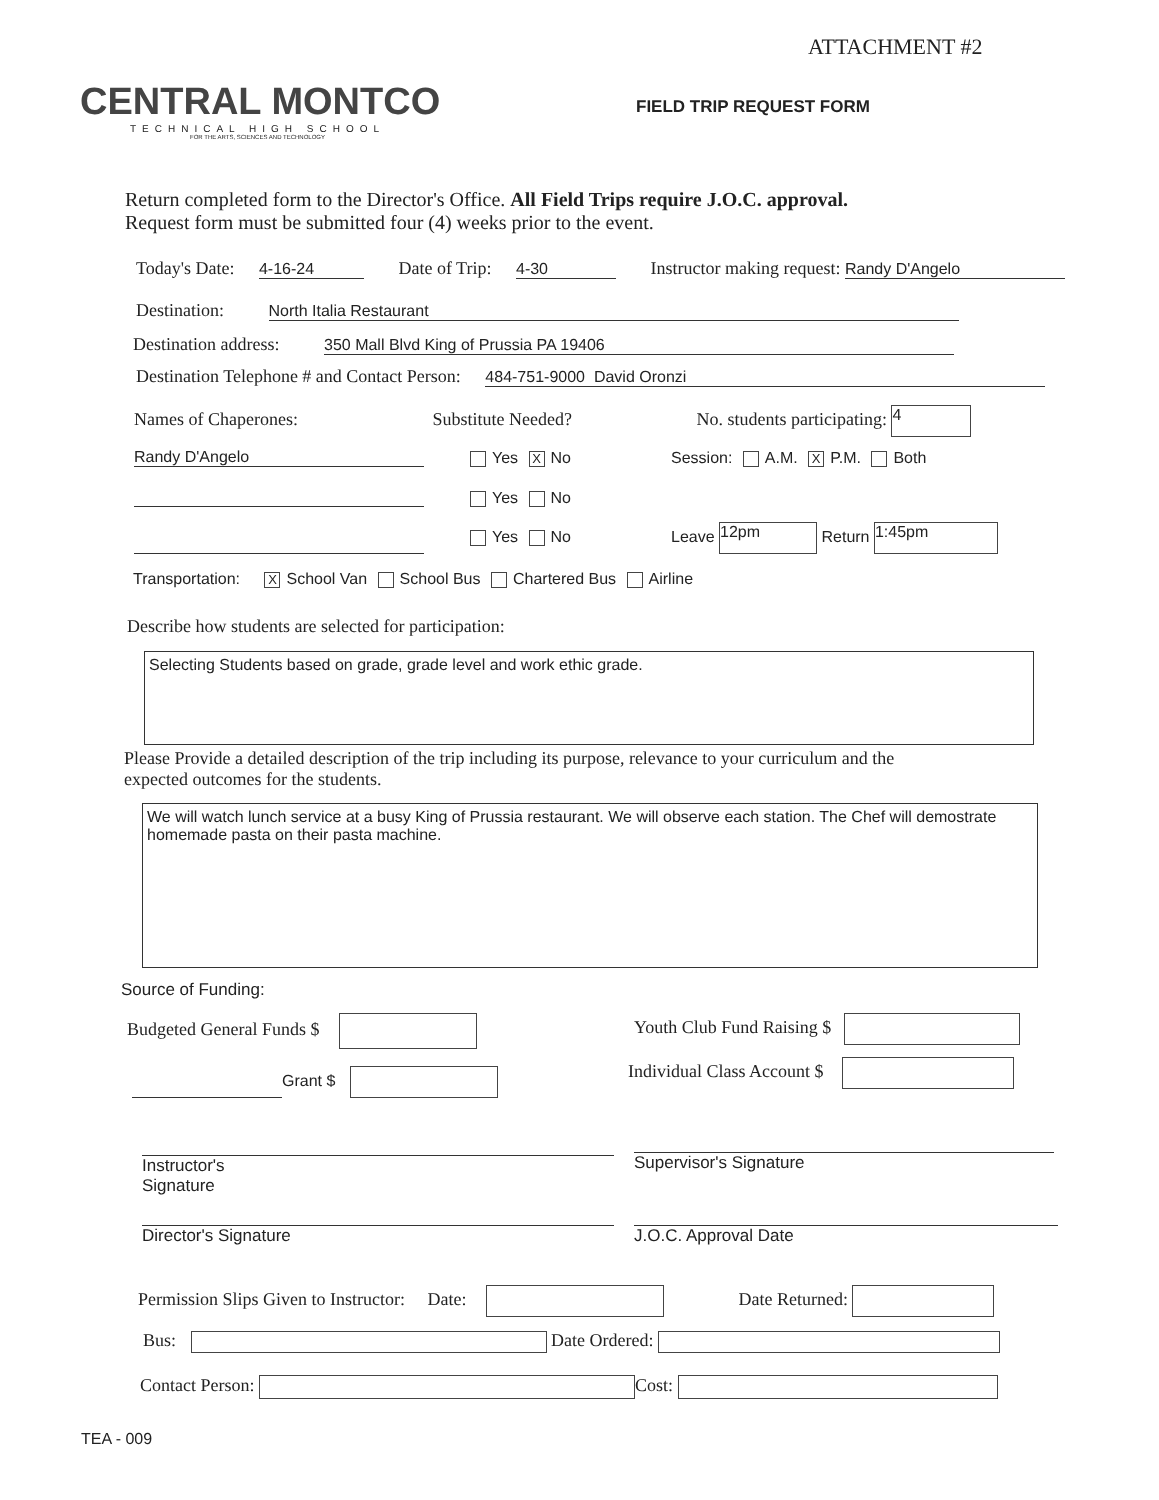ATTACHMENT #2
CENTRAL MONTCO
TECHNICAL HIGH SCHOOL
FOR THE ARTS, SCIENCES AND TECHNOLOGY
FIELD TRIP REQUEST FORM
Return completed form to the Director's Office. All Field Trips require J.O.C. approval.
Request form must be submitted four (4) weeks prior to the event.
Today's Date: 4-16-24 Date of Trip: 4-30 Instructor making request: Randy D'Angelo
Destination: North Italia Restaurant
Destination address: 350 Mall Blvd King of Prussia PA 19406
Destination Telephone # and Contact Person: 484-751-9000 David Oronzi
Names of Chaperones: Substitute Needed? No. students participating: 4
Randy D'Angelo Yes X No Session: A.M. X P.M. Both
Yes No
Yes No Leave 12pm Return 1:45pm
Transportation: X School Van School Bus Chartered Bus Airline
Describe how students are selected for participation:
Selecting Students based on grade, grade level and work ethic grade.
Please Provide a detailed description of the trip including its purpose, relevance to your curriculum and the
expected outcomes for the students.
We will watch lunch service at a busy King of Prussia restaurant. We will observe each station. The Chef will demostrate homemade pasta on their pasta machine.
Source of Funding:
Budgeted General Funds $ Youth Club Fund Raising $
Individual Class Account $
Grant $
Instructor's
Signature
Supervisor's Signature
Director's Signature J.O.C. Approval Date
Permission Slips Given to Instructor: Date: Date Returned:
Bus: Date Ordered:
Contact Person: Cost:
TEA - 009